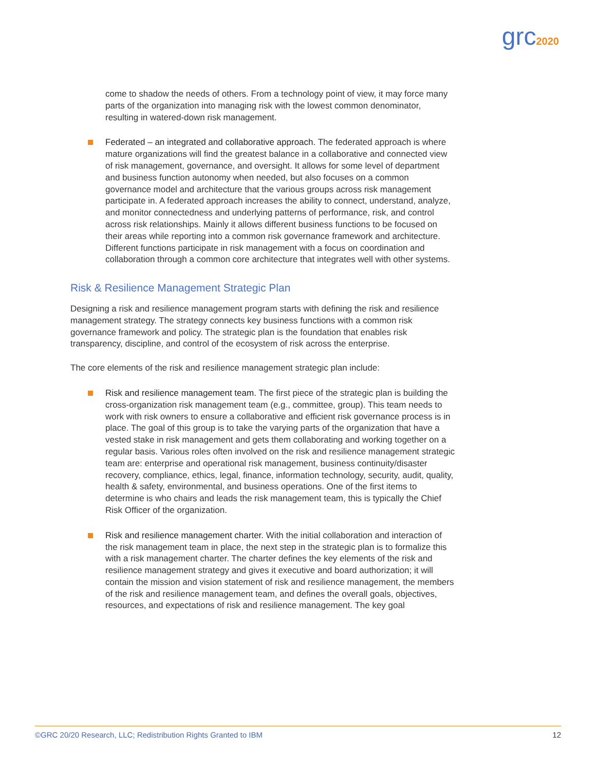grc2020
come to shadow the needs of others. From a technology point of view, it may force many parts of the organization into managing risk with the lowest common denominator, resulting in watered-down risk management.
Federated – an integrated and collaborative approach. The federated approach is where mature organizations will find the greatest balance in a collaborative and connected view of risk management, governance, and oversight. It allows for some level of department and business function autonomy when needed, but also focuses on a common governance model and architecture that the various groups across risk management participate in. A federated approach increases the ability to connect, understand, analyze, and monitor connectedness and underlying patterns of performance, risk, and control across risk relationships. Mainly it allows different business functions to be focused on their areas while reporting into a common risk governance framework and architecture. Different functions participate in risk management with a focus on coordination and collaboration through a common core architecture that integrates well with other systems.
Risk & Resilience Management Strategic Plan
Designing a risk and resilience management program starts with defining the risk and resilience management strategy. The strategy connects key business functions with a common risk governance framework and policy. The strategic plan is the foundation that enables risk transparency, discipline, and control of the ecosystem of risk across the enterprise.
The core elements of the risk and resilience management strategic plan include:
Risk and resilience management team. The first piece of the strategic plan is building the cross-organization risk management team (e.g., committee, group). This team needs to work with risk owners to ensure a collaborative and efficient risk governance process is in place. The goal of this group is to take the varying parts of the organization that have a vested stake in risk management and gets them collaborating and working together on a regular basis. Various roles often involved on the risk and resilience management strategic team are: enterprise and operational risk management, business continuity/disaster recovery, compliance, ethics, legal, finance, information technology, security, audit, quality, health & safety, environmental, and business operations. One of the first items to determine is who chairs and leads the risk management team, this is typically the Chief Risk Officer of the organization.
Risk and resilience management charter. With the initial collaboration and interaction of the risk management team in place, the next step in the strategic plan is to formalize this with a risk management charter. The charter defines the key elements of the risk and resilience management strategy and gives it executive and board authorization; it will contain the mission and vision statement of risk and resilience management, the members of the risk and resilience management team, and defines the overall goals, objectives, resources, and expectations of risk and resilience management. The key goal
©GRC 20/20 Research, LLC; Redistribution Rights Granted to IBM 12